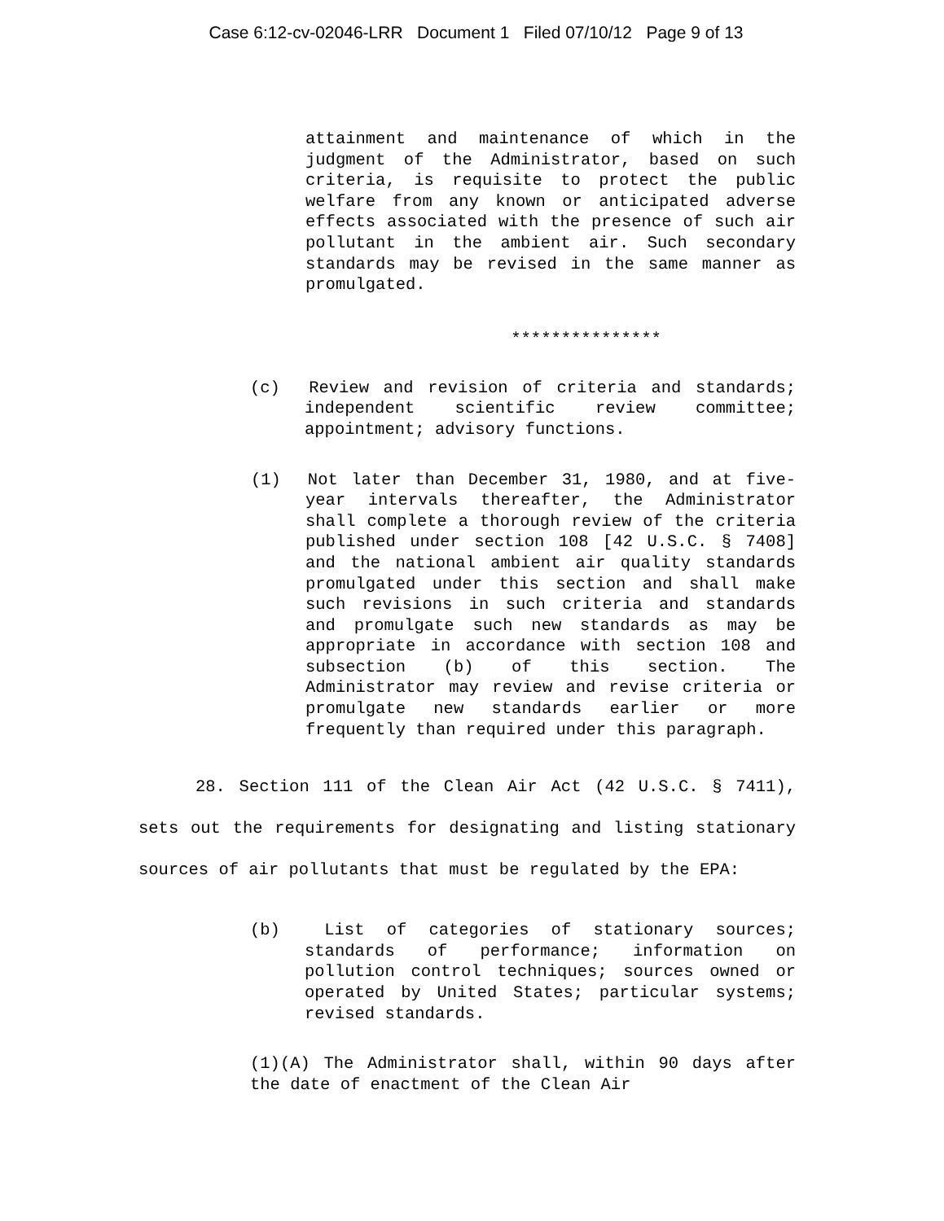Case 6:12-cv-02046-LRR Document 1 Filed 07/10/12 Page 9 of 13
attainment and maintenance of which in the judgment of the Administrator, based on such criteria, is requisite to protect the public welfare from any known or anticipated adverse effects associated with the presence of such air pollutant in the ambient air. Such secondary standards may be revised in the same manner as promulgated.
***************
(c) Review and revision of criteria and standards; independent scientific review committee; appointment; advisory functions.
(1) Not later than December 31, 1980, and at five-year intervals thereafter, the Administrator shall complete a thorough review of the criteria published under section 108 [42 U.S.C. § 7408] and the national ambient air quality standards promulgated under this section and shall make such revisions in such criteria and standards and promulgate such new standards as may be appropriate in accordance with section 108 and subsection (b) of this section. The Administrator may review and revise criteria or promulgate new standards earlier or more frequently than required under this paragraph.
28. Section 111 of the Clean Air Act (42 U.S.C. § 7411), sets out the requirements for designating and listing stationary sources of air pollutants that must be regulated by the EPA:
(b) List of categories of stationary sources; standards of performance; information on pollution control techniques; sources owned or operated by United States; particular systems; revised standards.
(1)(A) The Administrator shall, within 90 days after the date of enactment of the Clean Air